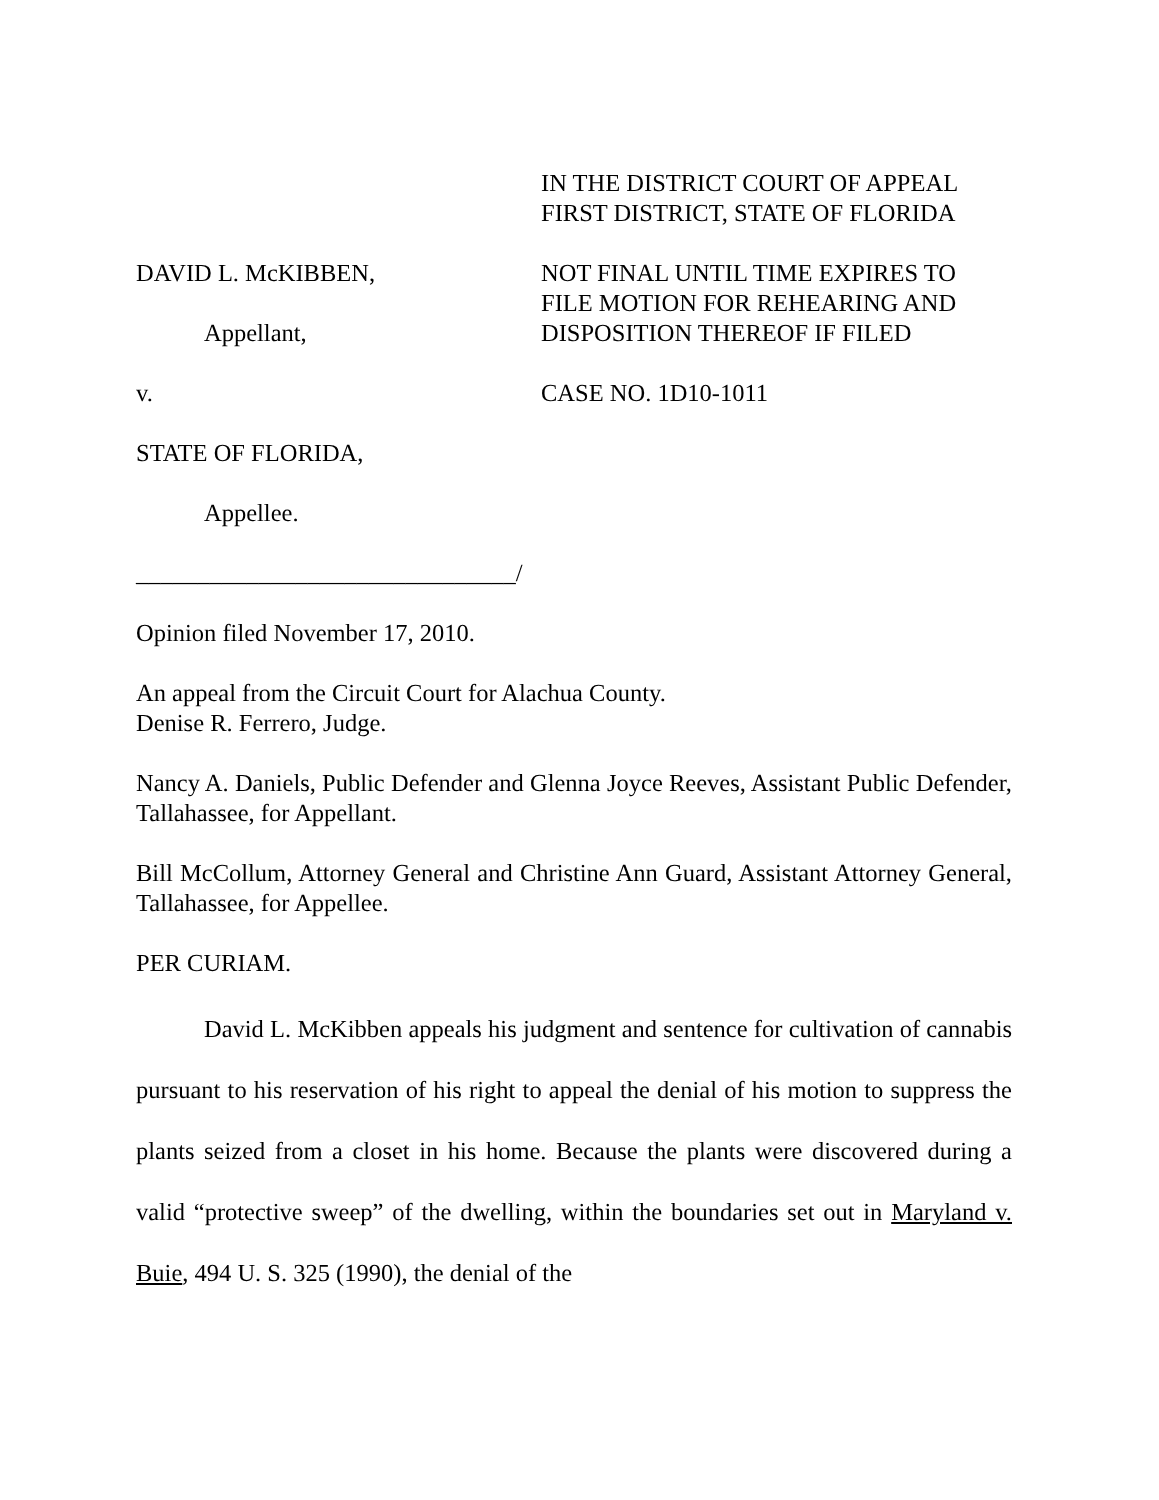IN THE DISTRICT COURT OF APPEAL
FIRST DISTRICT, STATE OF FLORIDA
DAVID L. McKIBBEN,
Appellant,
NOT FINAL UNTIL TIME EXPIRES TO
FILE MOTION FOR REHEARING AND
DISPOSITION THEREOF IF FILED
v. CASE NO. 1D10-1011
STATE OF FLORIDA,
Appellee.
_______________________________/
Opinion filed November 17, 2010.
An appeal from the Circuit Court for Alachua County.
Denise R. Ferrero, Judge.
Nancy A. Daniels, Public Defender and Glenna Joyce Reeves, Assistant Public Defender, Tallahassee, for Appellant.
Bill McCollum, Attorney General and Christine Ann Guard, Assistant Attorney General, Tallahassee, for Appellee.
PER CURIAM.
David L. McKibben appeals his judgment and sentence for cultivation of cannabis pursuant to his reservation of his right to appeal the denial of his motion to suppress the plants seized from a closet in his home. Because the plants were discovered during a valid “protective sweep” of the dwelling, within the boundaries set out in Maryland v. Buie, 494 U. S. 325 (1990), the denial of the